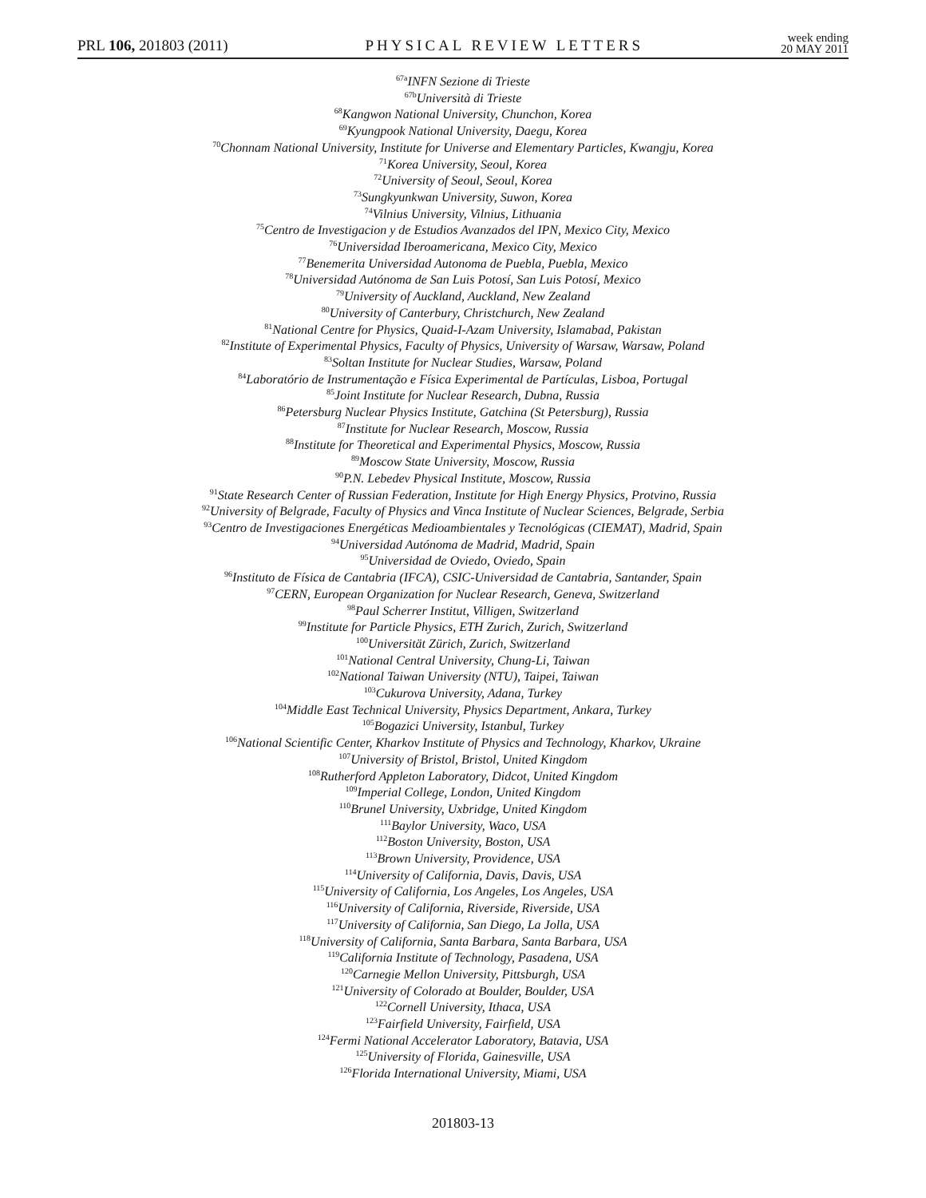PRL 106, 201803 (2011)
PHYSICAL REVIEW LETTERS
week ending
20 MAY 2011
<sup>67a</sup>INFN Sezione di Trieste
<sup>67b</sup>Università di Trieste
<sup>68</sup> Kangwon National University, Chunchon, Korea
<sup>69</sup> Kyungpook National University, Daegu, Korea
<sup>70</sup> Chonnam National University, Institute for Universe and Elementary Particles, Kwangju, Korea
<sup>71</sup> Korea University, Seoul, Korea
<sup>72</sup> University of Seoul, Seoul, Korea
<sup>73</sup> Sungkyunkwan University, Suwon, Korea
<sup>74</sup> Vilnius University, Vilnius, Lithuania
<sup>75</sup> Centro de Investigacion y de Estudios Avanzados del IPN, Mexico City, Mexico
<sup>76</sup> Universidad Iberoamericana, Mexico City, Mexico
<sup>77</sup> Benemerita Universidad Autonoma de Puebla, Puebla, Mexico
<sup>78</sup> Universidad Autónoma de San Luis Potosí, San Luis Potosí, Mexico
<sup>79</sup> University of Auckland, Auckland, New Zealand
<sup>80</sup> University of Canterbury, Christchurch, New Zealand
<sup>81</sup> National Centre for Physics, Quaid-I-Azam University, Islamabad, Pakistan
<sup>82</sup> Institute of Experimental Physics, Faculty of Physics, University of Warsaw, Warsaw, Poland
<sup>83</sup> Soltan Institute for Nuclear Studies, Warsaw, Poland
<sup>84</sup> Laboratório de Instrumentação e Física Experimental de Partículas, Lisboa, Portugal
<sup>85</sup> Joint Institute for Nuclear Research, Dubna, Russia
<sup>86</sup> Petersburg Nuclear Physics Institute, Gatchina (St Petersburg), Russia
<sup>87</sup> Institute for Nuclear Research, Moscow, Russia
<sup>88</sup> Institute for Theoretical and Experimental Physics, Moscow, Russia
<sup>89</sup> Moscow State University, Moscow, Russia
<sup>90</sup>P.N. Lebedev Physical Institute, Moscow, Russia
<sup>91</sup> State Research Center of Russian Federation, Institute for High Energy Physics, Protvino, Russia
<sup>92</sup> University of Belgrade, Faculty of Physics and Vinca Institute of Nuclear Sciences, Belgrade, Serbia
<sup>93</sup> Centro de Investigaciones Energéticas Medioambientales y Tecnológicas (CIEMAT), Madrid, Spain
<sup>94</sup> Universidad Autónoma de Madrid, Madrid, Spain
<sup>95</sup> Universidad de Oviedo, Oviedo, Spain
<sup>96</sup> Instituto de Física de Cantabria (IFCA), CSIC-Universidad de Cantabria, Santander, Spain
<sup>97</sup>CERN, European Organization for Nuclear Research, Geneva, Switzerland
<sup>98</sup> Paul Scherrer Institut, Villigen, Switzerland
<sup>99</sup> Institute for Particle Physics, ETH Zurich, Zurich, Switzerland
<sup>100</sup> Universität Zürich, Zurich, Switzerland
<sup>101</sup> National Central University, Chung-Li, Taiwan
<sup>102</sup> National Taiwan University (NTU), Taipei, Taiwan
<sup>103</sup> Cukurova University, Adana, Turkey
<sup>104</sup> Middle East Technical University, Physics Department, Ankara, Turkey
<sup>105</sup> Bogazici University, Istanbul, Turkey
<sup>106</sup> National Scientific Center, Kharkov Institute of Physics and Technology, Kharkov, Ukraine
<sup>107</sup> University of Bristol, Bristol, United Kingdom
<sup>108</sup> Rutherford Appleton Laboratory, Didcot, United Kingdom
<sup>109</sup> Imperial College, London, United Kingdom
<sup>110</sup> Brunel University, Uxbridge, United Kingdom
<sup>111</sup> Baylor University, Waco, USA
<sup>112</sup> Boston University, Boston, USA
<sup>113</sup> Brown University, Providence, USA
<sup>114</sup> University of California, Davis, Davis, USA
<sup>115</sup> University of California, Los Angeles, Los Angeles, USA
<sup>116</sup> University of California, Riverside, Riverside, USA
<sup>117</sup> University of California, San Diego, La Jolla, USA
<sup>118</sup> University of California, Santa Barbara, Santa Barbara, USA
<sup>119</sup> California Institute of Technology, Pasadena, USA
<sup>120</sup> Carnegie Mellon University, Pittsburgh, USA
<sup>121</sup> University of Colorado at Boulder, Boulder, USA
<sup>122</sup> Cornell University, Ithaca, USA
<sup>123</sup> Fairfield University, Fairfield, USA
<sup>124</sup> Fermi National Accelerator Laboratory, Batavia, USA
<sup>125</sup> University of Florida, Gainesville, USA
<sup>126</sup> Florida International University, Miami, USA
201803-13